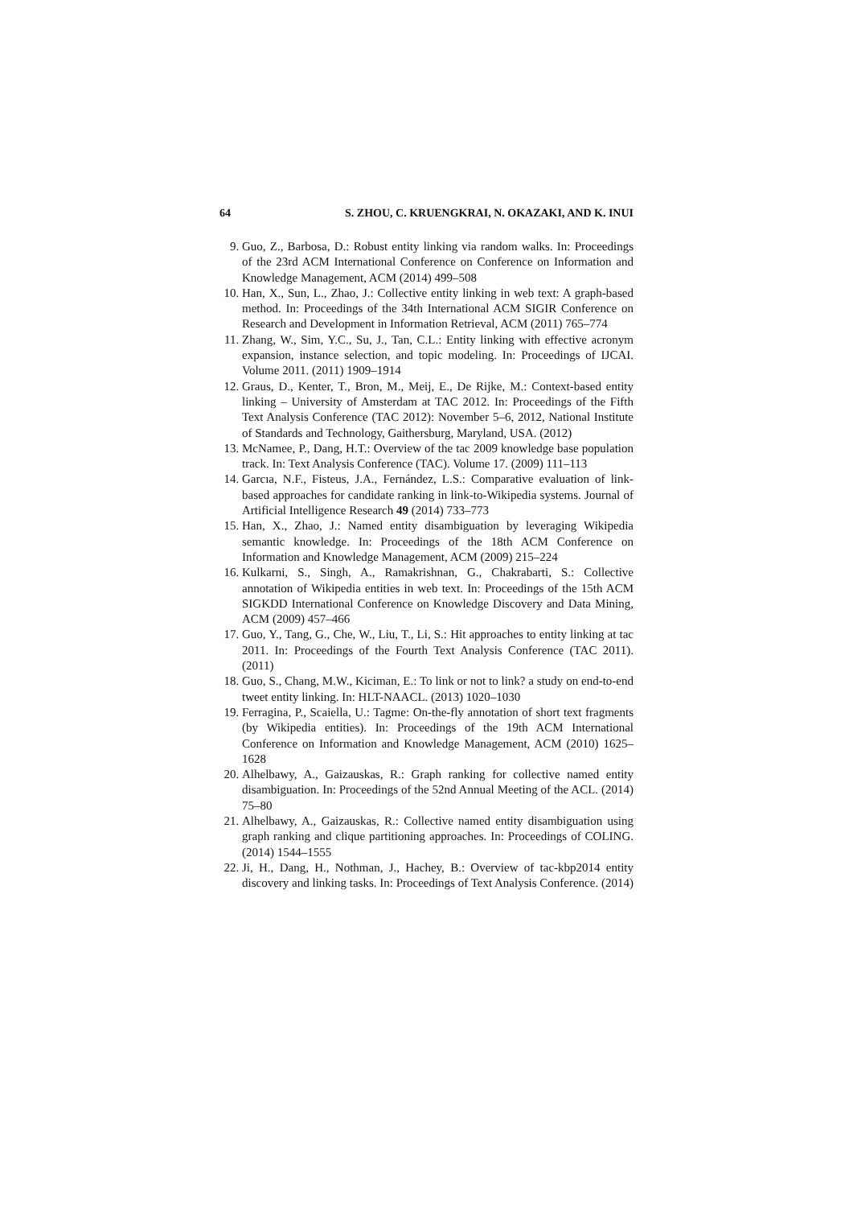64 S. ZHOU, C. KRUENGKRAI, N. OKAZAKI, AND K. INUI
9. Guo, Z., Barbosa, D.: Robust entity linking via random walks. In: Proceedings of the 23rd ACM International Conference on Conference on Information and Knowledge Management, ACM (2014) 499–508
10. Han, X., Sun, L., Zhao, J.: Collective entity linking in web text: A graph-based method. In: Proceedings of the 34th International ACM SIGIR Conference on Research and Development in Information Retrieval, ACM (2011) 765–774
11. Zhang, W., Sim, Y.C., Su, J., Tan, C.L.: Entity linking with effective acronym expansion, instance selection, and topic modeling. In: Proceedings of IJCAI. Volume 2011. (2011) 1909–1914
12. Graus, D., Kenter, T., Bron, M., Meij, E., De Rijke, M.: Context-based entity linking – University of Amsterdam at TAC 2012. In: Proceedings of the Fifth Text Analysis Conference (TAC 2012): November 5–6, 2012, National Institute of Standards and Technology, Gaithersburg, Maryland, USA. (2012)
13. McNamee, P., Dang, H.T.: Overview of the tac 2009 knowledge base population track. In: Text Analysis Conference (TAC). Volume 17. (2009) 111–113
14. Garcıa, N.F., Fisteus, J.A., Fernández, L.S.: Comparative evaluation of link-based approaches for candidate ranking in link-to-Wikipedia systems. Journal of Artificial Intelligence Research 49 (2014) 733–773
15. Han, X., Zhao, J.: Named entity disambiguation by leveraging Wikipedia semantic knowledge. In: Proceedings of the 18th ACM Conference on Information and Knowledge Management, ACM (2009) 215–224
16. Kulkarni, S., Singh, A., Ramakrishnan, G., Chakrabarti, S.: Collective annotation of Wikipedia entities in web text. In: Proceedings of the 15th ACM SIGKDD International Conference on Knowledge Discovery and Data Mining, ACM (2009) 457–466
17. Guo, Y., Tang, G., Che, W., Liu, T., Li, S.: Hit approaches to entity linking at tac 2011. In: Proceedings of the Fourth Text Analysis Conference (TAC 2011). (2011)
18. Guo, S., Chang, M.W., Kiciman, E.: To link or not to link? a study on end-to-end tweet entity linking. In: HLT-NAACL. (2013) 1020–1030
19. Ferragina, P., Scaiella, U.: Tagme: On-the-fly annotation of short text fragments (by Wikipedia entities). In: Proceedings of the 19th ACM International Conference on Information and Knowledge Management, ACM (2010) 1625–1628
20. Alhelbawy, A., Gaizauskas, R.: Graph ranking for collective named entity disambiguation. In: Proceedings of the 52nd Annual Meeting of the ACL. (2014) 75–80
21. Alhelbawy, A., Gaizauskas, R.: Collective named entity disambiguation using graph ranking and clique partitioning approaches. In: Proceedings of COLING. (2014) 1544–1555
22. Ji, H., Dang, H., Nothman, J., Hachey, B.: Overview of tac-kbp2014 entity discovery and linking tasks. In: Proceedings of Text Analysis Conference. (2014)